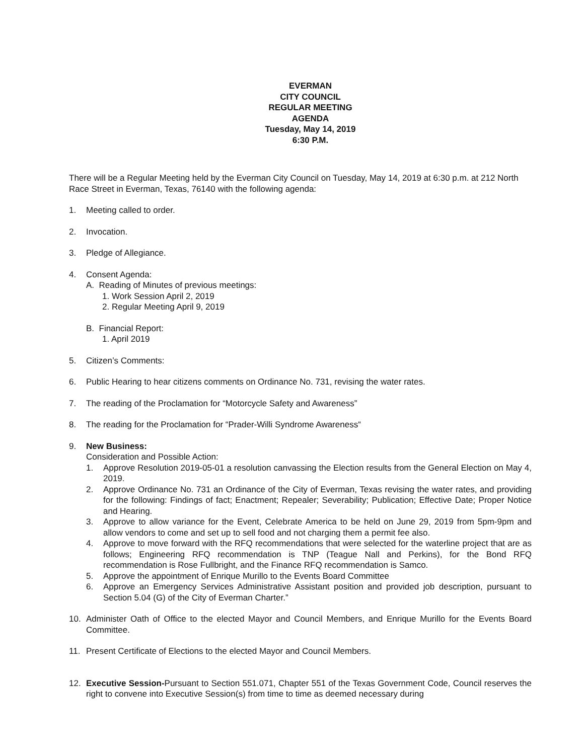EVERMAN
CITY COUNCIL
REGULAR MEETING
AGENDA
Tuesday, May 14, 2019
6:30 P.M.
There will be a Regular Meeting held by the Everman City Council on Tuesday, May 14, 2019 at 6:30 p.m. at 212 North Race Street in Everman, Texas, 76140 with the following agenda:
1. Meeting called to order.
2. Invocation.
3. Pledge of Allegiance.
4. Consent Agenda:
A. Reading of Minutes of previous meetings:
1. Work Session April 2, 2019
2. Regular Meeting April 9, 2019
B. Financial Report:
1. April 2019
5. Citizen’s Comments:
6. Public Hearing to hear citizens comments on Ordinance No. 731, revising the water rates.
7. The reading of the Proclamation for “Motorcycle Safety and Awareness”
8. The reading for the Proclamation for “Prader-Willi Syndrome Awareness“
9. New Business:
Consideration and Possible Action:
1. Approve Resolution 2019-05-01 a resolution canvassing the Election results from the General Election on May 4, 2019.
2. Approve Ordinance No. 731 an Ordinance of the City of Everman, Texas revising the water rates, and providing for the following: Findings of fact; Enactment; Repealer; Severability; Publication; Effective Date; Proper Notice and Hearing.
3. Approve to allow variance for the Event, Celebrate America to be held on June 29, 2019 from 5pm-9pm and allow vendors to come and set up to sell food and not charging them a permit fee also.
4. Approve to move forward with the RFQ recommendations that were selected for the waterline project that are as follows; Engineering RFQ recommendation is TNP (Teague Nall and Perkins), for the Bond RFQ recommendation is Rose Fullbright, and the Finance RFQ recommendation is Samco.
5. Approve the appointment of Enrique Murillo to the Events Board Committee
6. Approve an Emergency Services Administrative Assistant position and provided job description, pursuant to Section 5.04 (G) of the City of Everman Charter.”
10. Administer Oath of Office to the elected Mayor and Council Members, and Enrique Murillo for the Events Board Committee.
11. Present Certificate of Elections to the elected Mayor and Council Members.
12. Executive Session-Pursuant to Section 551.071, Chapter 551 of the Texas Government Code, Council reserves the right to convene into Executive Session(s) from time to time as deemed necessary during